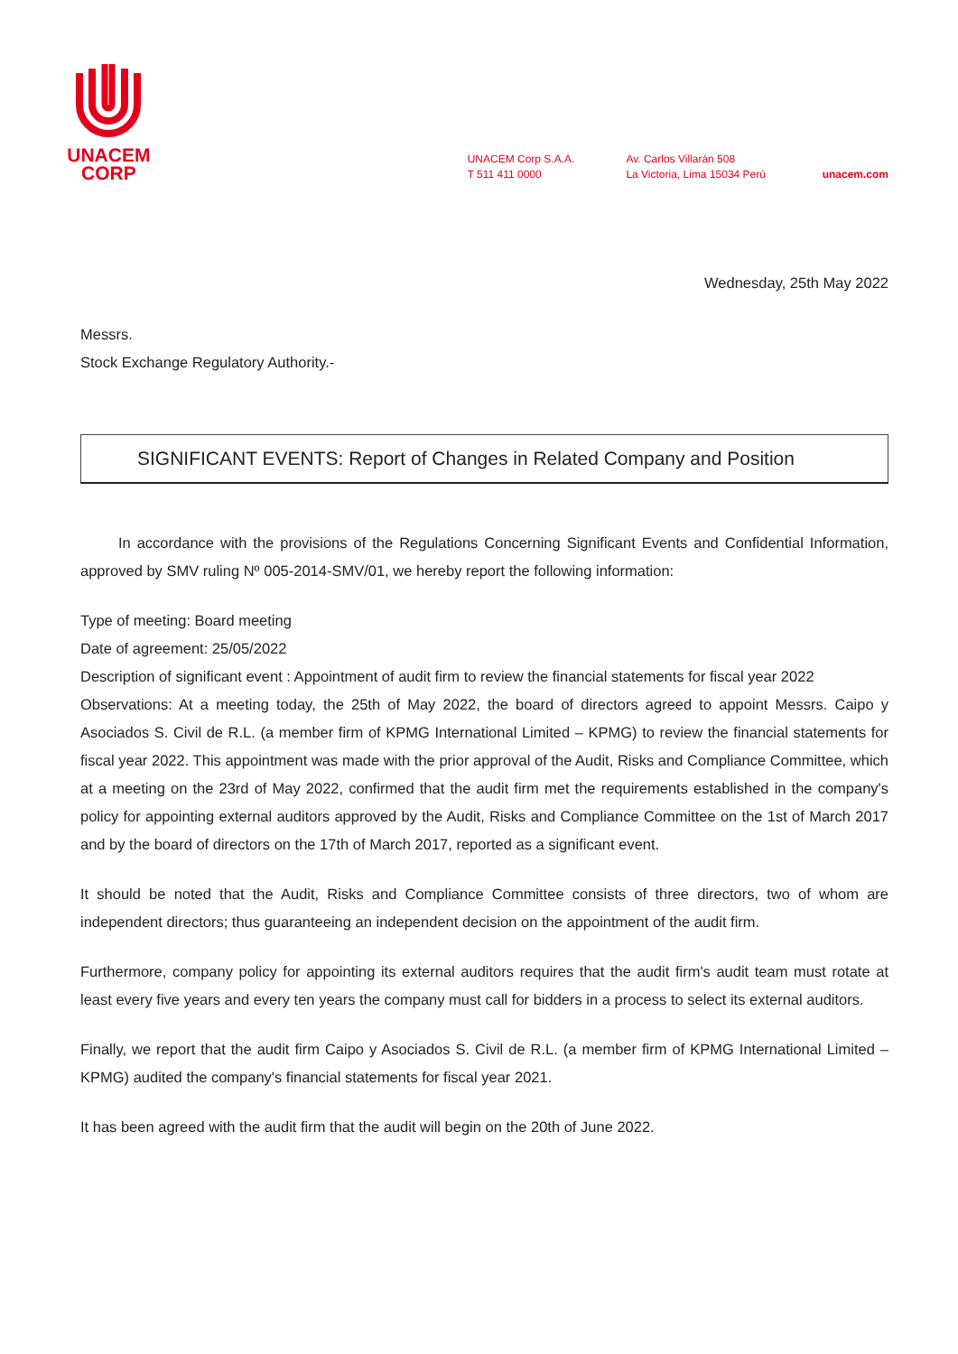UNACEM
CORP
UNACEM Corp S.A.A.
T 511 411 0000
Av. Carlos Villarán 508
La Victoria, Lima 15034 Perú
unacem.com
Wednesday, 25th May 2022
Messrs.
Stock Exchange Regulatory Authority.-
SIGNIFICANT EVENTS: Report of Changes in Related Company and Position
In accordance with the provisions of the Regulations Concerning Significant Events and Confidential Information, approved by SMV ruling Nº 005-2014-SMV/01, we hereby report the following information:
Type of meeting: Board meeting
Date of agreement: 25/05/2022
Description of significant event : Appointment of audit firm to review the financial statements for fiscal year 2022
Observations: At a meeting today, the 25th of May 2022, the board of directors agreed to appoint Messrs. Caipo y Asociados S. Civil de R.L. (a member firm of KPMG International Limited – KPMG) to review the financial statements for fiscal year 2022. This appointment was made with the prior approval of the Audit, Risks and Compliance Committee, which at a meeting on the 23rd of May 2022, confirmed that the audit firm met the requirements established in the company's policy for appointing external auditors approved by the Audit, Risks and Compliance Committee on the 1st of March 2017 and by the board of directors on the 17th of March 2017, reported as a significant event.
It should be noted that the Audit, Risks and Compliance Committee consists of three directors, two of whom are independent directors; thus guaranteeing an independent decision on the appointment of the audit firm.
Furthermore, company policy for appointing its external auditors requires that the audit firm's audit team must rotate at least every five years and every ten years the company must call for bidders in a process to select its external auditors.
Finally, we report that the audit firm Caipo y Asociados S. Civil de R.L. (a member firm of KPMG International Limited – KPMG) audited the company's financial statements for fiscal year 2021.
It has been agreed with the audit firm that the audit will begin on the 20th of June 2022.